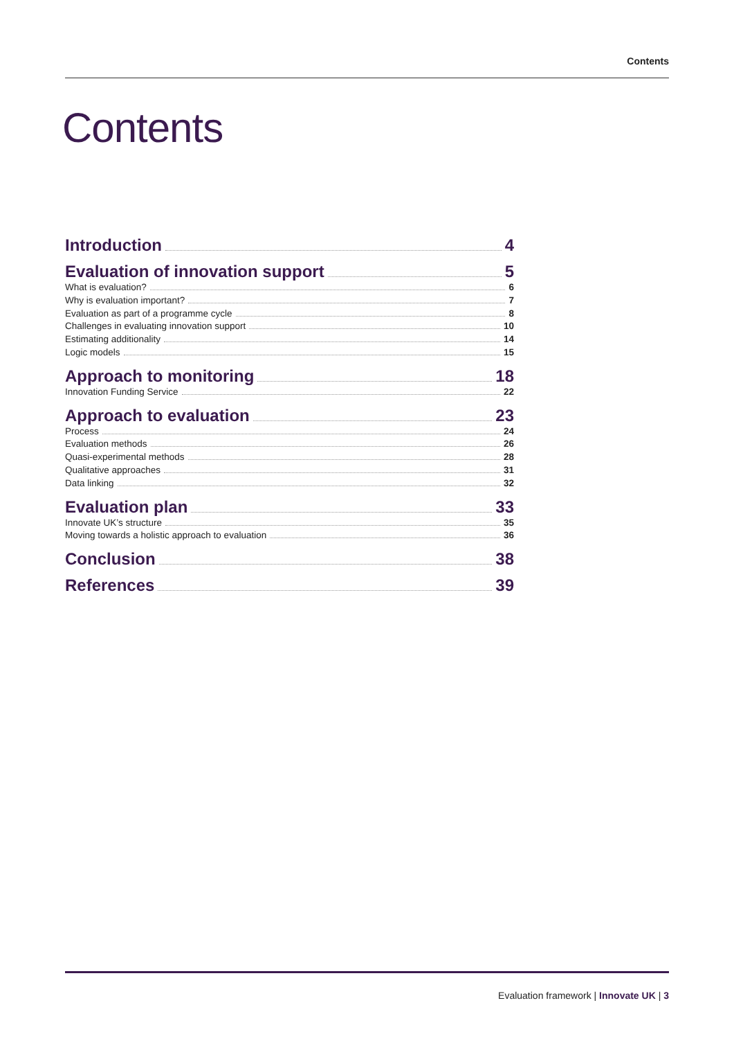Contents
Contents
Introduction 4
Evaluation of innovation support 5
What is evaluation? 6
Why is evaluation important? 7
Evaluation as part of a programme cycle 8
Challenges in evaluating innovation support 10
Estimating additionality 14
Logic models 15
Approach to monitoring 18
Innovation Funding Service 22
Approach to evaluation 23
Process 24
Evaluation methods 26
Quasi-experimental methods 28
Qualitative approaches 31
Data linking 32
Evaluation plan 33
Innovate UK’s structure 35
Moving towards a holistic approach to evaluation 36
Conclusion 38
References 39
Evaluation framework | Innovate UK | 3